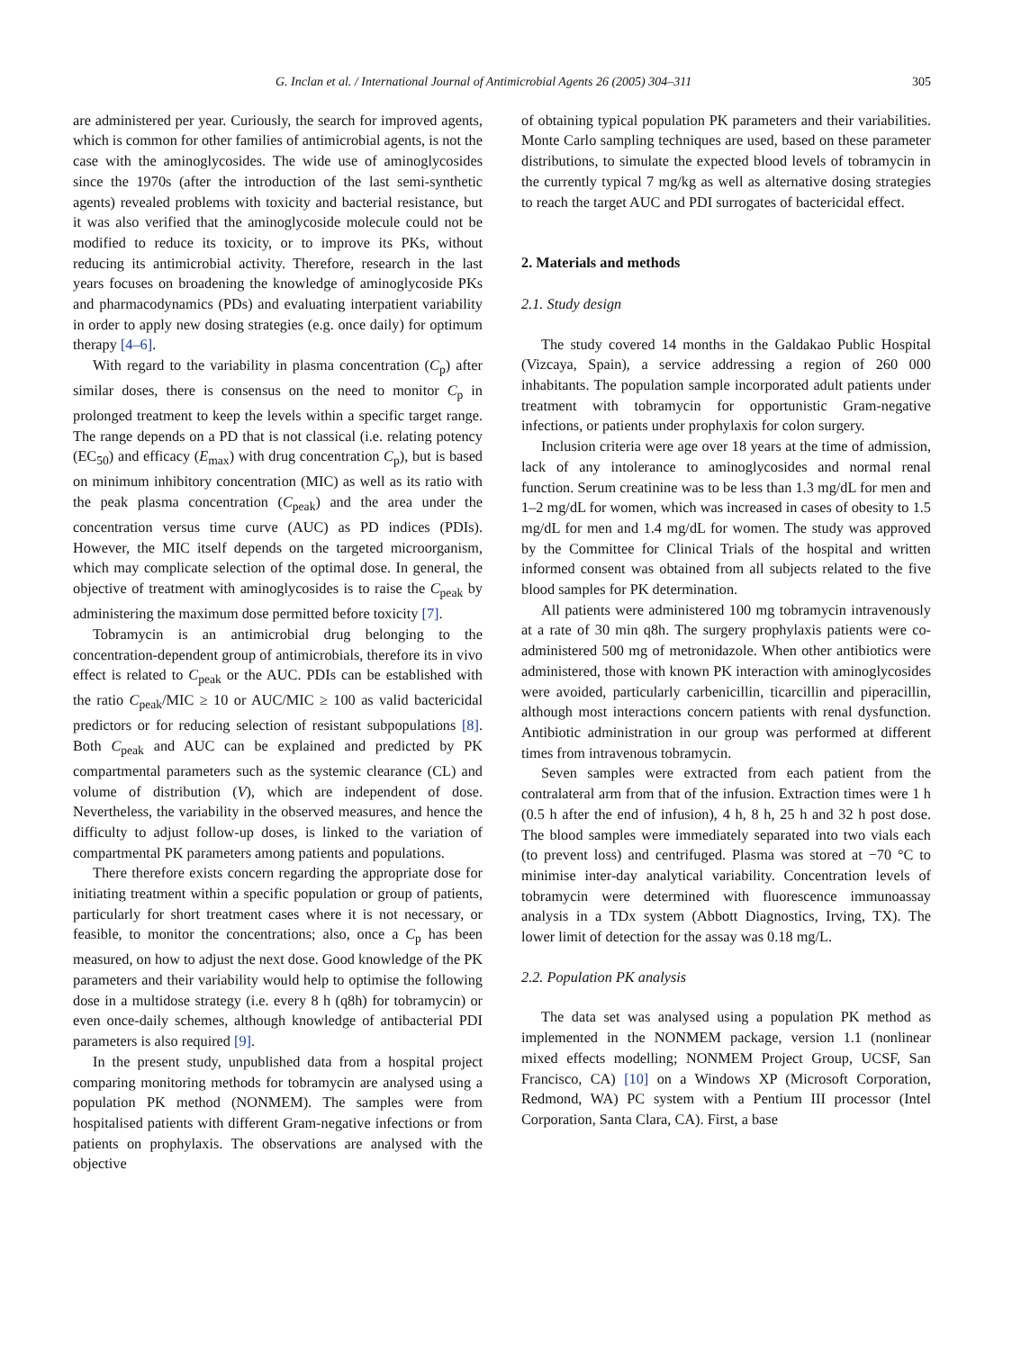G. Inclan et al. / International Journal of Antimicrobial Agents 26 (2005) 304–311 305
are administered per year. Curiously, the search for improved agents, which is common for other families of antimicrobial agents, is not the case with the aminoglycosides. The wide use of aminoglycosides since the 1970s (after the introduction of the last semi-synthetic agents) revealed problems with toxicity and bacterial resistance, but it was also verified that the aminoglycoside molecule could not be modified to reduce its toxicity, or to improve its PKs, without reducing its antimicrobial activity. Therefore, research in the last years focuses on broadening the knowledge of aminoglycoside PKs and pharmacodynamics (PDs) and evaluating interpatient variability in order to apply new dosing strategies (e.g. once daily) for optimum therapy [4–6].
With regard to the variability in plasma concentration (C<sub>p</sub>) after similar doses, there is consensus on the need to monitor C<sub>p</sub> in prolonged treatment to keep the levels within a specific target range. The range depends on a PD that is not classical (i.e. relating potency (EC<sub>50</sub>) and efficacy (E<sub>max</sub>) with drug concentration C<sub>p</sub>), but is based on minimum inhibitory concentration (MIC) as well as its ratio with the peak plasma concentration (C<sub>peak</sub>) and the area under the concentration versus time curve (AUC) as PD indices (PDIs). However, the MIC itself depends on the targeted microorganism, which may complicate selection of the optimal dose. In general, the objective of treatment with aminoglycosides is to raise the C<sub>peak</sub> by administering the maximum dose permitted before toxicity [7].
Tobramycin is an antimicrobial drug belonging to the concentration-dependent group of antimicrobials, therefore its in vivo effect is related to C<sub>peak</sub> or the AUC. PDIs can be established with the ratio C<sub>peak</sub>/MIC ≥ 10 or AUC/MIC ≥ 100 as valid bactericidal predictors or for reducing selection of resistant subpopulations [8]. Both C<sub>peak</sub> and AUC can be explained and predicted by PK compartmental parameters such as the systemic clearance (CL) and volume of distribution (V), which are independent of dose. Nevertheless, the variability in the observed measures, and hence the difficulty to adjust follow-up doses, is linked to the variation of compartmental PK parameters among patients and populations.
There therefore exists concern regarding the appropriate dose for initiating treatment within a specific population or group of patients, particularly for short treatment cases where it is not necessary, or feasible, to monitor the concentrations; also, once a C<sub>p</sub> has been measured, on how to adjust the next dose. Good knowledge of the PK parameters and their variability would help to optimise the following dose in a multidose strategy (i.e. every 8 h (q8h) for tobramycin) or even once-daily schemes, although knowledge of antibacterial PDI parameters is also required [9].
In the present study, unpublished data from a hospital project comparing monitoring methods for tobramycin are analysed using a population PK method (NONMEM). The samples were from hospitalised patients with different Gram-negative infections or from patients on prophylaxis. The observations are analysed with the objective
of obtaining typical population PK parameters and their variabilities. Monte Carlo sampling techniques are used, based on these parameter distributions, to simulate the expected blood levels of tobramycin in the currently typical 7 mg/kg as well as alternative dosing strategies to reach the target AUC and PDI surrogates of bactericidal effect.
2. Materials and methods
2.1. Study design
The study covered 14 months in the Galdakao Public Hospital (Vizcaya, Spain), a service addressing a region of 260 000 inhabitants. The population sample incorporated adult patients under treatment with tobramycin for opportunistic Gram-negative infections, or patients under prophylaxis for colon surgery.
Inclusion criteria were age over 18 years at the time of admission, lack of any intolerance to aminoglycosides and normal renal function. Serum creatinine was to be less than 1.3 mg/dL for men and 1–2 mg/dL for women, which was increased in cases of obesity to 1.5 mg/dL for men and 1.4 mg/dL for women. The study was approved by the Committee for Clinical Trials of the hospital and written informed consent was obtained from all subjects related to the five blood samples for PK determination.
All patients were administered 100 mg tobramycin intravenously at a rate of 30 min q8h. The surgery prophylaxis patients were co-administered 500 mg of metronidazole. When other antibiotics were administered, those with known PK interaction with aminoglycosides were avoided, particularly carbenicillin, ticarcillin and piperacillin, although most interactions concern patients with renal dysfunction. Antibiotic administration in our group was performed at different times from intravenous tobramycin.
Seven samples were extracted from each patient from the contralateral arm from that of the infusion. Extraction times were 1 h (0.5 h after the end of infusion), 4 h, 8 h, 25 h and 32 h post dose. The blood samples were immediately separated into two vials each (to prevent loss) and centrifuged. Plasma was stored at −70 °C to minimise inter-day analytical variability. Concentration levels of tobramycin were determined with fluorescence immunoassay analysis in a TDx system (Abbott Diagnostics, Irving, TX). The lower limit of detection for the assay was 0.18 mg/L.
2.2. Population PK analysis
The data set was analysed using a population PK method as implemented in the NONMEM package, version 1.1 (nonlinear mixed effects modelling; NONMEM Project Group, UCSF, San Francisco, CA) [10] on a Windows XP (Microsoft Corporation, Redmond, WA) PC system with a Pentium III processor (Intel Corporation, Santa Clara, CA). First, a base